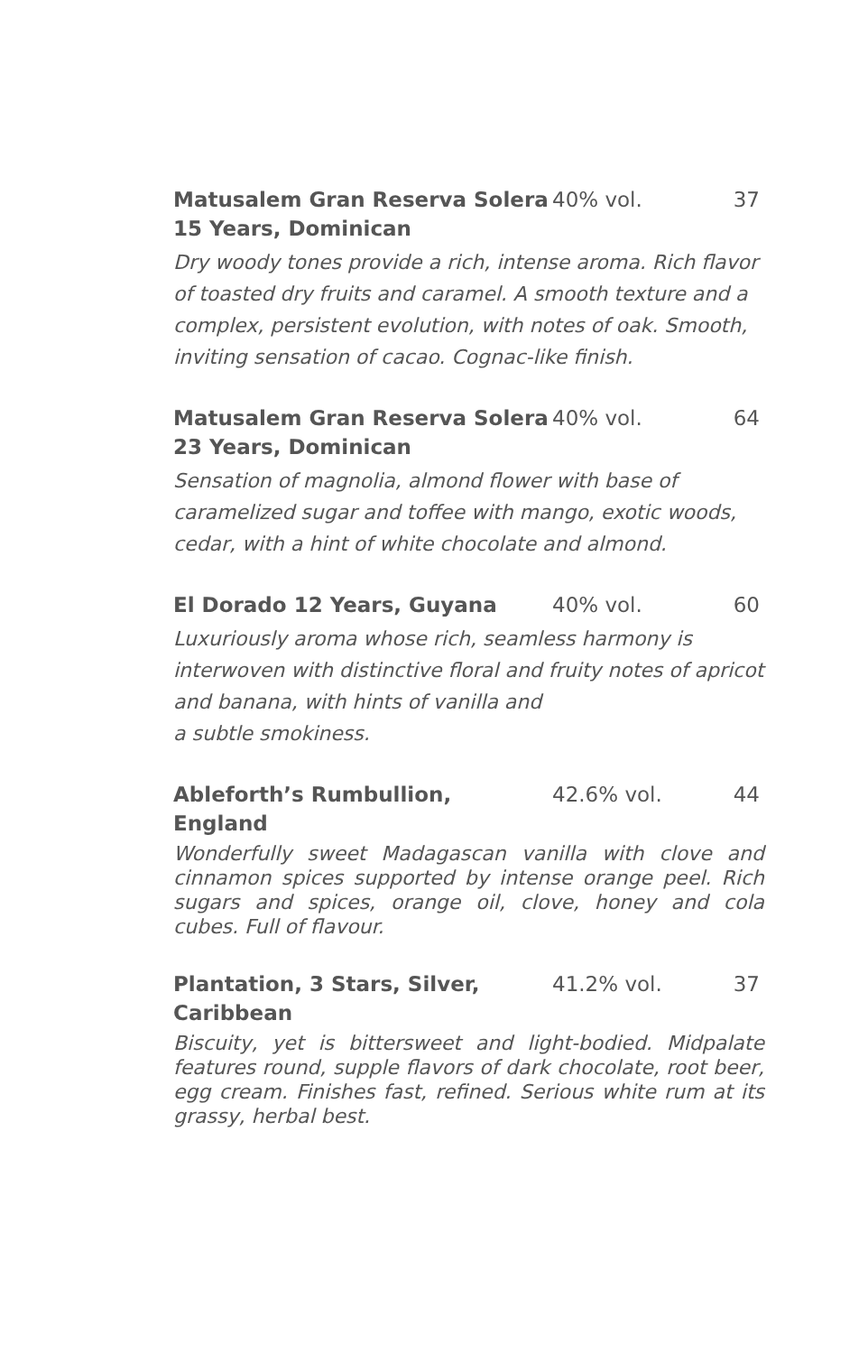Matusalem Gran Reserva Solera
15 Years, Dominican
40% vol. 37
Dry woody tones provide a rich, intense aroma. Rich flavor of toasted dry fruits and caramel. A smooth texture and a complex, persistent evolution, with notes of oak. Smooth, inviting sensation of cacao. Cognac-like finish.
Matusalem Gran Reserva Solera
23 Years, Dominican
40% vol. 64
Sensation of magnolia, almond flower with base of caramelized sugar and toffee with mango, exotic woods, cedar, with a hint of white chocolate and almond.
El Dorado 12 Years, Guyana 40% vol. 60
Luxuriously aroma whose rich, seamless harmony is interwoven with distinctive floral and fruity notes of apricot and banana, with hints of vanilla and
a subtle smokiness.
Ableforth’s Rumbullion, England
42.6% vol. 44
Wonderfully sweet Madagascan vanilla with clove and cinnamon spices supported by intense orange peel. Rich sugars and spices, orange oil, clove, honey and cola cubes. Full of flavour.
Plantation, 3 Stars, Silver,
Caribbean
41.2% vol. 37
Biscuity, yet is bittersweet and light-bodied. Midpalate features round, supple flavors of dark chocolate, root beer, egg cream. Finishes fast, refined. Serious white rum at its grassy, herbal best.